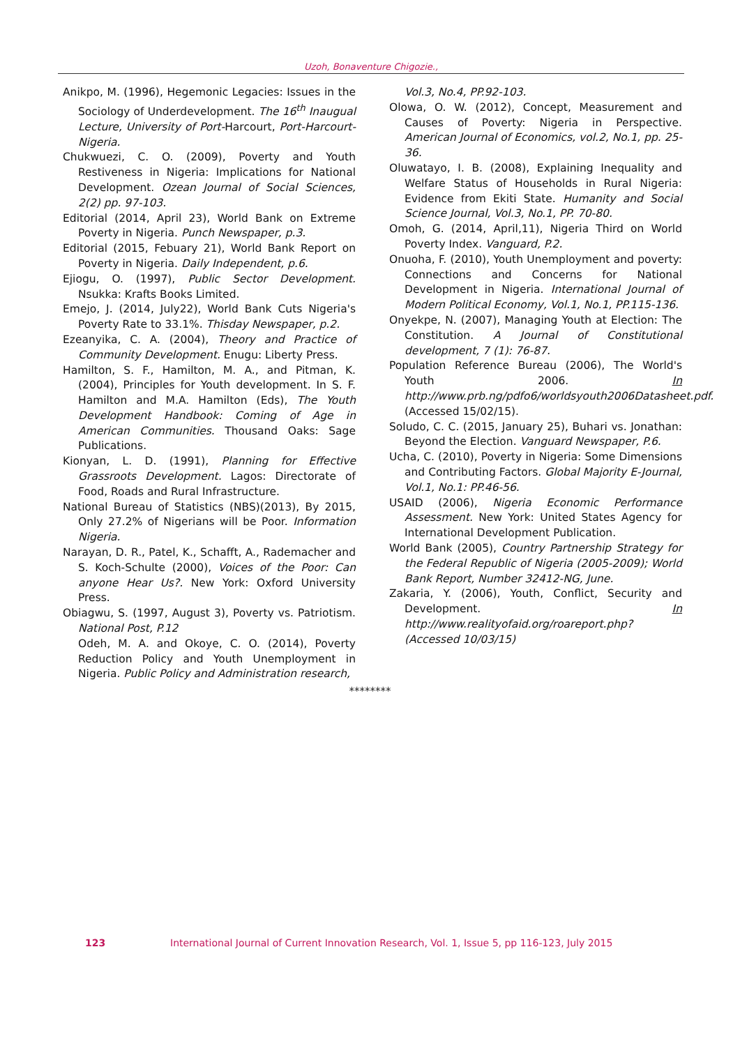Uzoh, Bonaventure Chigozie.,
Anikpo, M. (1996), Hegemonic Legacies: Issues in the Sociology of Underdevelopment. The 16<sup>th</sup> Inaugual Lecture, University of Port-Harcourt, Port-Harcourt- Nigeria.
Chukwuezi, C. O. (2009), Poverty and Youth Restiveness in Nigeria: Implications for National Development. Ozean Journal of Social Sciences, 2(2) pp. 97-103.
Editorial (2014, April 23), World Bank on Extreme Poverty in Nigeria. Punch Newspaper, p.3.
Editorial (2015, Febuary 21), World Bank Report on Poverty in Nigeria. Daily Independent, p.6.
Ejiogu, O. (1997), Public Sector Development. Nsukka: Krafts Books Limited.
Emejo, J. (2014, July22), World Bank Cuts Nigeria's Poverty Rate to 33.1%. Thisday Newspaper, p.2.
Ezeanyika, C. A. (2004), Theory and Practice of Community Development. Enugu: Liberty Press.
Hamilton, S. F., Hamilton, M. A., and Pitman, K. (2004), Principles for Youth development. In S. F. Hamilton and M.A. Hamilton (Eds), The Youth Development Handbook: Coming of Age in American Communities. Thousand Oaks: Sage Publications.
Kionyan, L. D. (1991), Planning for Effective Grassroots Development. Lagos: Directorate of Food, Roads and Rural Infrastructure.
National Bureau of Statistics (NBS)(2013), By 2015, Only 27.2% of Nigerians will be Poor. Information Nigeria.
Narayan, D. R., Patel, K., Schafft, A., Rademacher and S. Koch-Schulte (2000), Voices of the Poor: Can anyone Hear Us?. New York: Oxford University Press.
Obiagwu, S. (1997, August 3), Poverty vs. Patriotism. National Post, P.12
Odeh, M. A. and Okoye, C. O. (2014), Poverty Reduction Policy and Youth Unemployment in Nigeria. Public Policy and Administration research,
Vol.3, No.4, PP.92-103.
Olowa, O. W. (2012), Concept, Measurement and Causes of Poverty: Nigeria in Perspective. American Journal of Economics, vol.2, No.1, pp. 25-36.
Oluwatayo, I. B. (2008), Explaining Inequality and Welfare Status of Households in Rural Nigeria: Evidence from Ekiti State. Humanity and Social Science Journal, Vol.3, No.1, PP. 70-80.
Omoh, G. (2014, April,11), Nigeria Third on World Poverty Index. Vanguard, P.2.
Onuoha, F. (2010), Youth Unemployment and poverty: Connections and Concerns for National Development in Nigeria. International Journal of Modern Political Economy, Vol.1, No.1, PP.115-136.
Onyekpe, N. (2007), Managing Youth at Election: The Constitution. A Journal of Constitutional development, 7 (1): 76-87.
Population Reference Bureau (2006), The World's Youth 2006. In http://www.prb.ng/pdfo6/worldsyouth2006Datasheet.pdf. (Accessed 15/02/15).
Soludo, C. C. (2015, January 25), Buhari vs. Jonathan: Beyond the Election. Vanguard Newspaper, P.6.
Ucha, C. (2010), Poverty in Nigeria: Some Dimensions and Contributing Factors. Global Majority E-Journal, Vol.1, No.1: PP.46-56.
USAID (2006), Nigeria Economic Performance Assessment. New York: United States Agency for International Development Publication.
World Bank (2005), Country Partnership Strategy for the Federal Republic of Nigeria (2005-2009); World Bank Report, Number 32412-NG, June.
Zakaria, Y. (2006), Youth, Conflict, Security and Development. In http://www.realityofaid.org/roareport.php?(Accessed 10/03/15)
********
123 International Journal of Current Innovation Research, Vol. 1, Issue 5, pp 116-123, July 2015